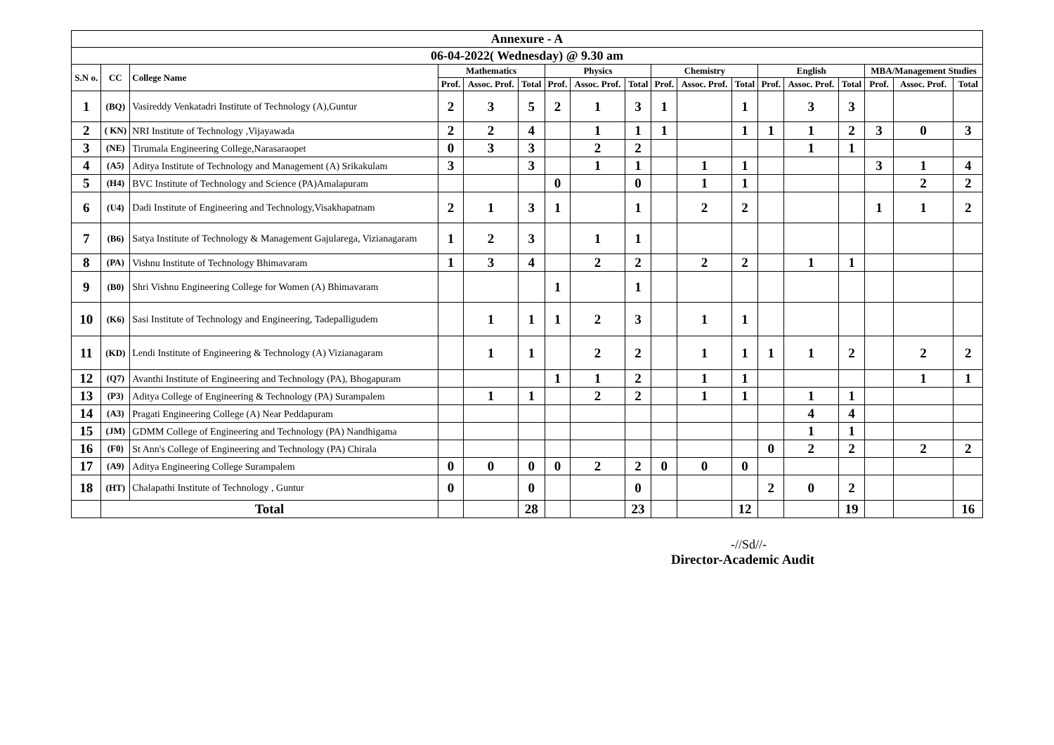| Annexure - A | | | | | | | | | | | | | | | | | |
| --- | --- | --- | --- | --- | --- | --- | --- | --- | --- | --- | --- | --- | --- | --- | --- | --- | --- |
| 06-04-2022( Wednesday) @ 9.30 am | | | | | | | | | | | | | | | | | |
| S.N o. | CC | College Name | Mathematics | | | Physics | | | Chemistry | | | English | | | MBA/Management Studies | | |
| | | | Prof. | Assoc. Prof. | Total | Prof. | Assoc. Prof. | Total | Prof. | Assoc. Prof. | Total | Prof. | Assoc. Prof. | Total | Prof. | Assoc. Prof. | Total |
| 1 | (BQ) | Vasireddy Venkatadri Institute of Technology (A),Guntur | 2 | 3 | 5 | 2 | 1 | 3 | 1 | | 1 | | 3 | 3 | | | |
| 2 | ( KN) | NRI Institute of Technology ,Vijayawada | 2 | 2 | 4 | | 1 | 1 | 1 | | 1 | 1 | 1 | 2 | 3 | 0 | 3 |
| 3 | (NE) | Tirumala Engineering College,Narasaraopet | 0 | 3 | 3 | | 2 | 2 | | | | | 1 | 1 | | | |
| 4 | (A5) | Aditya Institute of Technology and Management (A) Srikakulam | 3 | | 3 | | 1 | 1 | | 1 | 1 | | | | 3 | 1 | 4 |
| 5 | (H4) | BVC Institute of Technology and Science (PA)Amalapuram | | | | 0 | | 0 | | 1 | 1 | | | | | 2 | 2 |
| 6 | (U4) | Dadi Institute of Engineering and Technology,Visakhapatnam | 2 | 1 | 3 | 1 | | 1 | | 2 | 2 | | | | 1 | 1 | 2 |
| 7 | (B6) | Satya Institute of Technology & Management Gajularega, Vizianagaram | 1 | 2 | 3 | | 1 | 1 | | | | | | | | | |
| 8 | (PA) | Vishnu Institute of Technology Bhimavaram | 1 | 3 | 4 | | 2 | 2 | | 2 | 2 | | 1 | 1 | | | |
| 9 | (B0) | Shri Vishnu Engineering College for Women (A) Bhimavaram | | | | 1 | | 1 | | | | | | | | | |
| 10 | (K6) | Sasi Institute of Technology and Engineering, Tadepalligudem | | 1 | 1 | 1 | 2 | 3 | | 1 | 1 | | | | | | |
| 11 | (KD) | Lendi Institute of Engineering & Technology (A) Vizianagaram | | 1 | 1 | | 2 | 2 | | 1 | 1 | 1 | 1 | 2 | | 2 | 2 |
| 12 | (Q7) | Avanthi Institute of Engineering and Technology (PA), Bhogapuram | | | | 1 | 1 | 2 | | 1 | 1 | | | | | 1 | 1 |
| 13 | (P3) | Aditya College of Engineering & Technology (PA) Surampalem | | 1 | 1 | | 2 | 2 | | 1 | 1 | | 1 | 1 | | | |
| 14 | (A3) | Pragati Engineering College (A) Near Peddapuram | | | | | | | | | | | 4 | 4 | | | |
| 15 | (JM) | GDMM College of Engineering and Technology (PA) Nandhigama | | | | | | | | | | | 1 | 1 | | | |
| 16 | (F0) | St Ann's College of Engineering and Technology (PA) Chirala | | | | | | | | | | 0 | 2 | 2 | | 2 | 2 |
| 17 | (A9) | Aditya Engineering College Surampalem | 0 | 0 | 0 | 0 | 2 | 2 | 0 | 0 | 0 | | | | | | |
| 18 | (HT) | Chalapathi Institute of Technology , Guntur | 0 | | 0 | | | 0 | | | | 2 | 0 | 2 | | | |
| | Total | | | | 28 | | | 23 | | | 12 | | | 19 | | | 16 |
-//Sd//-
Director-Academic Audit